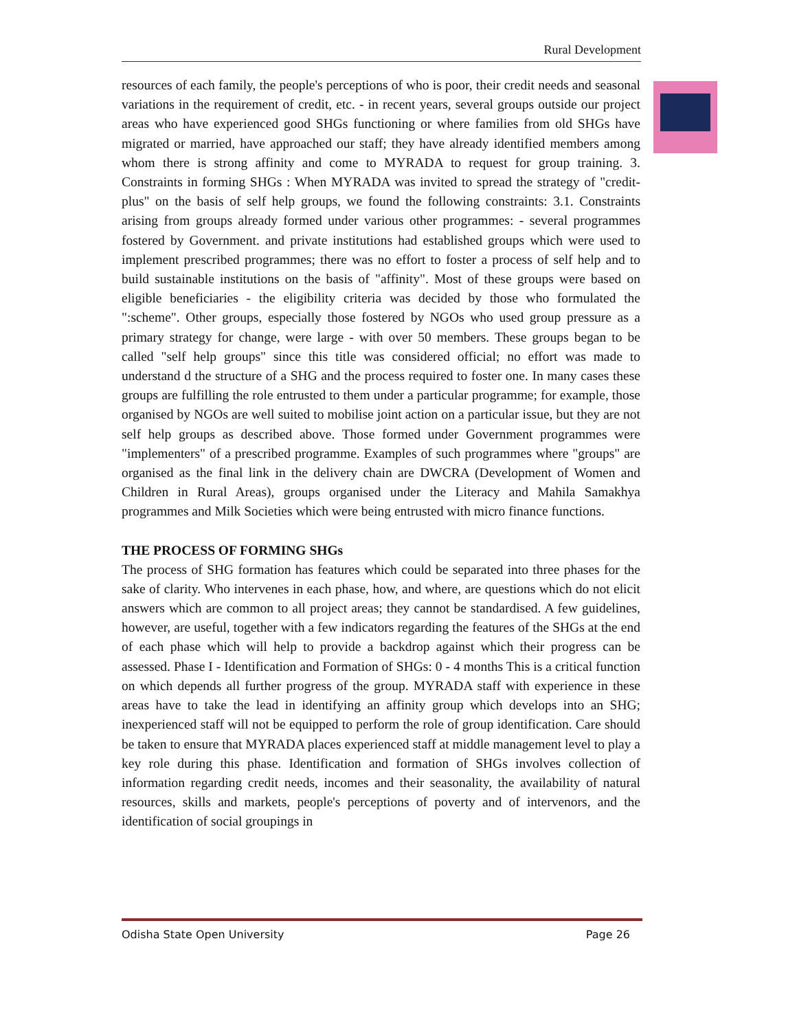Rural Development
resources of each family, the people's perceptions of who is poor, their credit needs and seasonal variations in the requirement of credit, etc. - in recent years, several groups outside our project areas who have experienced good SHGs functioning or where families from old SHGs have migrated or married, have approached our staff; they have already identified members among whom there is strong affinity and come to MYRADA to request for group training. 3. Constraints in forming SHGs : When MYRADA was invited to spread the strategy of "credit-plus" on the basis of self help groups, we found the following constraints: 3.1. Constraints arising from groups already formed under various other programmes: - several programmes fostered by Government. and private institutions had established groups which were used to implement prescribed programmes; there was no effort to foster a process of self help and to build sustainable institutions on the basis of "affinity". Most of these groups were based on eligible beneficiaries - the eligibility criteria was decided by those who formulated the ":scheme". Other groups, especially those fostered by NGOs who used group pressure as a primary strategy for change, were large - with over 50 members. These groups began to be called "self help groups" since this title was considered official; no effort was made to understand d the structure of a SHG and the process required to foster one. In many cases these groups are fulfilling the role entrusted to them under a particular programme; for example, those organised by NGOs are well suited to mobilise joint action on a particular issue, but they are not self help groups as described above. Those formed under Government programmes were "implementers" of a prescribed programme. Examples of such programmes where "groups" are organised as the final link in the delivery chain are DWCRA (Development of Women and Children in Rural Areas), groups organised under the Literacy and Mahila Samakhya programmes and Milk Societies which were being entrusted with micro finance functions.
THE PROCESS OF FORMING SHGs
The process of SHG formation has features which could be separated into three phases for the sake of clarity. Who intervenes in each phase, how, and where, are questions which do not elicit answers which are common to all project areas; they cannot be standardised. A few guidelines, however, are useful, together with a few indicators regarding the features of the SHGs at the end of each phase which will help to provide a backdrop against which their progress can be assessed. Phase I - Identification and Formation of SHGs: 0 - 4 months This is a critical function on which depends all further progress of the group. MYRADA staff with experience in these areas have to take the lead in identifying an affinity group which develops into an SHG; inexperienced staff will not be equipped to perform the role of group identification. Care should be taken to ensure that MYRADA places experienced staff at middle management level to play a key role during this phase. Identification and formation of SHGs involves collection of information regarding credit needs, incomes and their seasonality, the availability of natural resources, skills and markets, people's perceptions of poverty and of intervenors, and the identification of social groupings in
Odisha State Open University Page 26